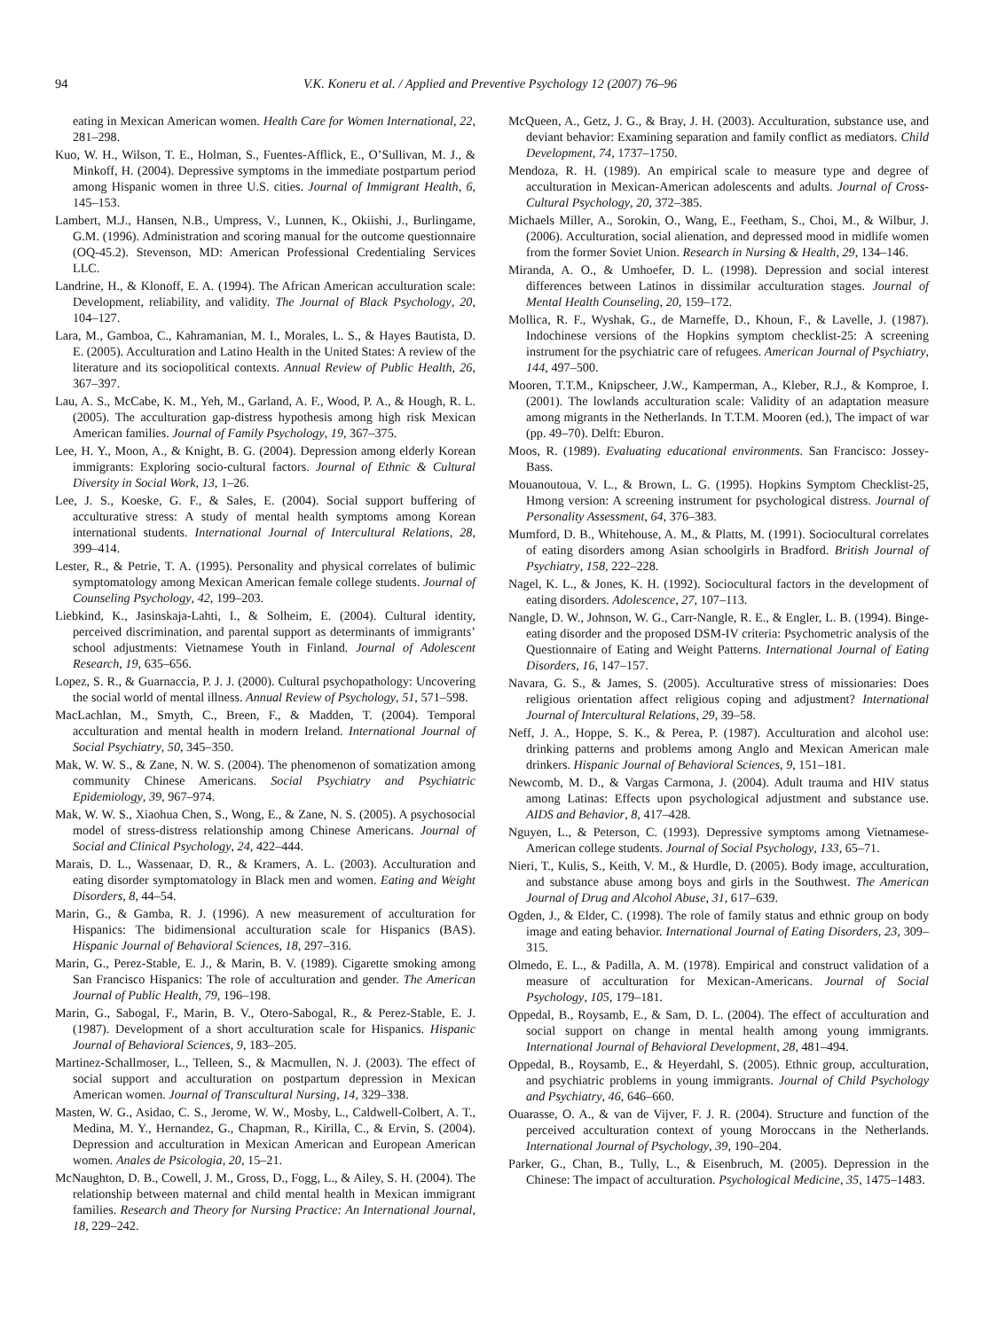94 V.K. Koneru et al. / Applied and Preventive Psychology 12 (2007) 76–96
eating in Mexican American women. Health Care for Women International, 22, 281–298.
Kuo, W. H., Wilson, T. E., Holman, S., Fuentes-Afflick, E., O’Sullivan, M. J., & Minkoff, H. (2004). Depressive symptoms in the immediate postpartum period among Hispanic women in three U.S. cities. Journal of Immigrant Health, 6, 145–153.
Lambert, M.J., Hansen, N.B., Umpress, V., Lunnen, K., Okiishi, J., Burlingame, G.M. (1996). Administration and scoring manual for the outcome questionnaire (OQ-45.2). Stevenson, MD: American Professional Credentialing Services LLC.
Landrine, H., & Klonoff, E. A. (1994). The African American acculturation scale: Development, reliability, and validity. The Journal of Black Psychology, 20, 104–127.
Lara, M., Gamboa, C., Kahramanian, M. I., Morales, L. S., & Hayes Bautista, D. E. (2005). Acculturation and Latino Health in the United States: A review of the literature and its sociopolitical contexts. Annual Review of Public Health, 26, 367–397.
Lau, A. S., McCabe, K. M., Yeh, M., Garland, A. F., Wood, P. A., & Hough, R. L. (2005). The acculturation gap-distress hypothesis among high risk Mexican American families. Journal of Family Psychology, 19, 367–375.
Lee, H. Y., Moon, A., & Knight, B. G. (2004). Depression among elderly Korean immigrants: Exploring socio-cultural factors. Journal of Ethnic & Cultural Diversity in Social Work, 13, 1–26.
Lee, J. S., Koeske, G. F., & Sales, E. (2004). Social support buffering of acculturative stress: A study of mental health symptoms among Korean international students. International Journal of Intercultural Relations, 28, 399–414.
Lester, R., & Petrie, T. A. (1995). Personality and physical correlates of bulimic symptomatology among Mexican American female college students. Journal of Counseling Psychology, 42, 199–203.
Liebkind, K., Jasinskaja-Lahti, I., & Solheim, E. (2004). Cultural identity, perceived discrimination, and parental support as determinants of immigrants’ school adjustments: Vietnamese Youth in Finland. Journal of Adolescent Research, 19, 635–656.
Lopez, S. R., & Guarnaccia, P. J. J. (2000). Cultural psychopathology: Uncovering the social world of mental illness. Annual Review of Psychology, 51, 571–598.
MacLachlan, M., Smyth, C., Breen, F., & Madden, T. (2004). Temporal acculturation and mental health in modern Ireland. International Journal of Social Psychiatry, 50, 345–350.
Mak, W. W. S., & Zane, N. W. S. (2004). The phenomenon of somatization among community Chinese Americans. Social Psychiatry and Psychiatric Epidemiology, 39, 967–974.
Mak, W. W. S., Xiaohua Chen, S., Wong, E., & Zane, N. S. (2005). A psychosocial model of stress-distress relationship among Chinese Americans. Journal of Social and Clinical Psychology, 24, 422–444.
Marais, D. L., Wassenaar, D. R., & Kramers, A. L. (2003). Acculturation and eating disorder symptomatology in Black men and women. Eating and Weight Disorders, 8, 44–54.
Marin, G., & Gamba, R. J. (1996). A new measurement of acculturation for Hispanics: The bidimensional acculturation scale for Hispanics (BAS). Hispanic Journal of Behavioral Sciences, 18, 297–316.
Marin, G., Perez-Stable, E. J., & Marin, B. V. (1989). Cigarette smoking among San Francisco Hispanics: The role of acculturation and gender. The American Journal of Public Health, 79, 196–198.
Marin, G., Sabogal, F., Marin, B. V., Otero-Sabogal, R., & Perez-Stable, E. J. (1987). Development of a short acculturation scale for Hispanics. Hispanic Journal of Behavioral Sciences, 9, 183–205.
Martinez-Schallmoser, L., Telleen, S., & Macmullen, N. J. (2003). The effect of social support and acculturation on postpartum depression in Mexican American women. Journal of Transcultural Nursing, 14, 329–338.
Masten, W. G., Asidao, C. S., Jerome, W. W., Mosby, L., Caldwell-Colbert, A. T., Medina, M. Y., Hernandez, G., Chapman, R., Kirilla, C., & Ervin, S. (2004). Depression and acculturation in Mexican American and European American women. Anales de Psicologia, 20, 15–21.
McNaughton, D. B., Cowell, J. M., Gross, D., Fogg, L., & Ailey, S. H. (2004). The relationship between maternal and child mental health in Mexican immigrant families. Research and Theory for Nursing Practice: An International Journal, 18, 229–242.
McQueen, A., Getz, J. G., & Bray, J. H. (2003). Acculturation, substance use, and deviant behavior: Examining separation and family conflict as mediators. Child Development, 74, 1737–1750.
Mendoza, R. H. (1989). An empirical scale to measure type and degree of acculturation in Mexican-American adolescents and adults. Journal of Cross-Cultural Psychology, 20, 372–385.
Michaels Miller, A., Sorokin, O., Wang, E., Feetham, S., Choi, M., & Wilbur, J. (2006). Acculturation, social alienation, and depressed mood in midlife women from the former Soviet Union. Research in Nursing & Health, 29, 134–146.
Miranda, A. O., & Umhoefer, D. L. (1998). Depression and social interest differences between Latinos in dissimilar acculturation stages. Journal of Mental Health Counseling, 20, 159–172.
Mollica, R. F., Wyshak, G., de Marneffe, D., Khoun, F., & Lavelle, J. (1987). Indochinese versions of the Hopkins symptom checklist-25: A screening instrument for the psychiatric care of refugees. American Journal of Psychiatry, 144, 497–500.
Mooren, T.T.M., Knipscheer, J.W., Kamperman, A., Kleber, R.J., & Komproe, I. (2001). The lowlands acculturation scale: Validity of an adaptation measure among migrants in the Netherlands. In T.T.M. Mooren (ed.), The impact of war (pp. 49–70). Delft: Eburon.
Moos, R. (1989). Evaluating educational environments. San Francisco: Jossey-Bass.
Mouanoutoua, V. L., & Brown, L. G. (1995). Hopkins Symptom Checklist-25, Hmong version: A screening instrument for psychological distress. Journal of Personality Assessment, 64, 376–383.
Mumford, D. B., Whitehouse, A. M., & Platts, M. (1991). Sociocultural correlates of eating disorders among Asian schoolgirls in Bradford. British Journal of Psychiatry, 158, 222–228.
Nagel, K. L., & Jones, K. H. (1992). Sociocultural factors in the development of eating disorders. Adolescence, 27, 107–113.
Nangle, D. W., Johnson, W. G., Carr-Nangle, R. E., & Engler, L. B. (1994). Binge-eating disorder and the proposed DSM-IV criteria: Psychometric analysis of the Questionnaire of Eating and Weight Patterns. International Journal of Eating Disorders, 16, 147–157.
Navara, G. S., & James, S. (2005). Acculturative stress of missionaries: Does religious orientation affect religious coping and adjustment? International Journal of Intercultural Relations, 29, 39–58.
Neff, J. A., Hoppe, S. K., & Perea, P. (1987). Acculturation and alcohol use: drinking patterns and problems among Anglo and Mexican American male drinkers. Hispanic Journal of Behavioral Sciences, 9, 151–181.
Newcomb, M. D., & Vargas Carmona, J. (2004). Adult trauma and HIV status among Latinas: Effects upon psychological adjustment and substance use. AIDS and Behavior, 8, 417–428.
Nguyen, L., & Peterson, C. (1993). Depressive symptoms among Vietnamese-American college students. Journal of Social Psychology, 133, 65–71.
Nieri, T., Kulis, S., Keith, V. M., & Hurdle, D. (2005). Body image, acculturation, and substance abuse among boys and girls in the Southwest. The American Journal of Drug and Alcohol Abuse, 31, 617–639.
Ogden, J., & Elder, C. (1998). The role of family status and ethnic group on body image and eating behavior. International Journal of Eating Disorders, 23, 309–315.
Olmedo, E. L., & Padilla, A. M. (1978). Empirical and construct validation of a measure of acculturation for Mexican-Americans. Journal of Social Psychology, 105, 179–181.
Oppedal, B., Roysamb, E., & Sam, D. L. (2004). The effect of acculturation and social support on change in mental health among young immigrants. International Journal of Behavioral Development, 28, 481–494.
Oppedal, B., Roysamb, E., & Heyerdahl, S. (2005). Ethnic group, acculturation, and psychiatric problems in young immigrants. Journal of Child Psychology and Psychiatry, 46, 646–660.
Ouarasse, O. A., & van de Vijver, F. J. R. (2004). Structure and function of the perceived acculturation context of young Moroccans in the Netherlands. International Journal of Psychology, 39, 190–204.
Parker, G., Chan, B., Tully, L., & Eisenbruch, M. (2005). Depression in the Chinese: The impact of acculturation. Psychological Medicine, 35, 1475–1483.